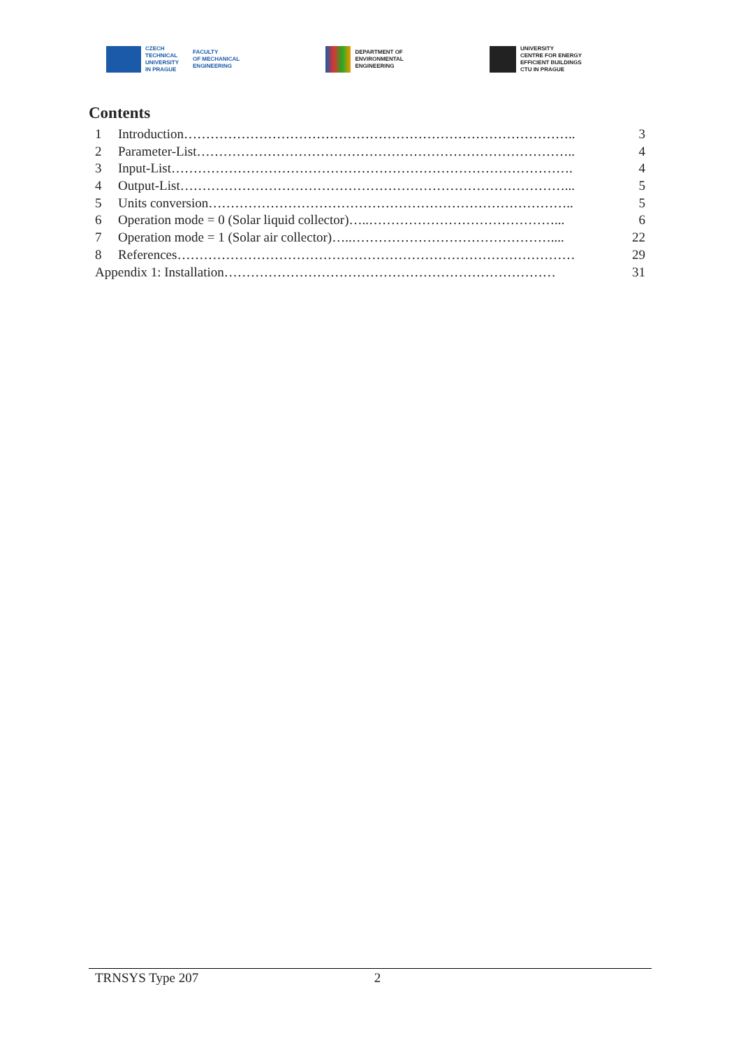CZECH
TECHNICAL
UNIVERSITY
IN PRAGUE
FACULTY
OF MECHANICAL
ENGINEERING
DEPARTMENT OF
ENVIRONMENTAL
ENGINEERING
UNIVERSITY
CENTRE FOR ENERGY
EFFICIENT BUILDINGS
CTU IN PRAGUE
Contents
1 Introduction…………………………………………………………………………….. 3
2 Parameter-List………………………………………………………………………….. 4
3 Input-List………………………………………………………………………………. 4
4 Output-List……………………………………………………………………………... 5
5 Units conversion……………………………………………………………………….. 5
6 Operation mode = 0 (Solar liquid collector)…..……………………………………... 6
7 Operation mode = 1 (Solar air collector)…..……………………………………….... 22
8 References……………………………………………………………………………… 29
Appendix 1: Installation………………………………………………………………… 31
TRNSYS Type 207 2